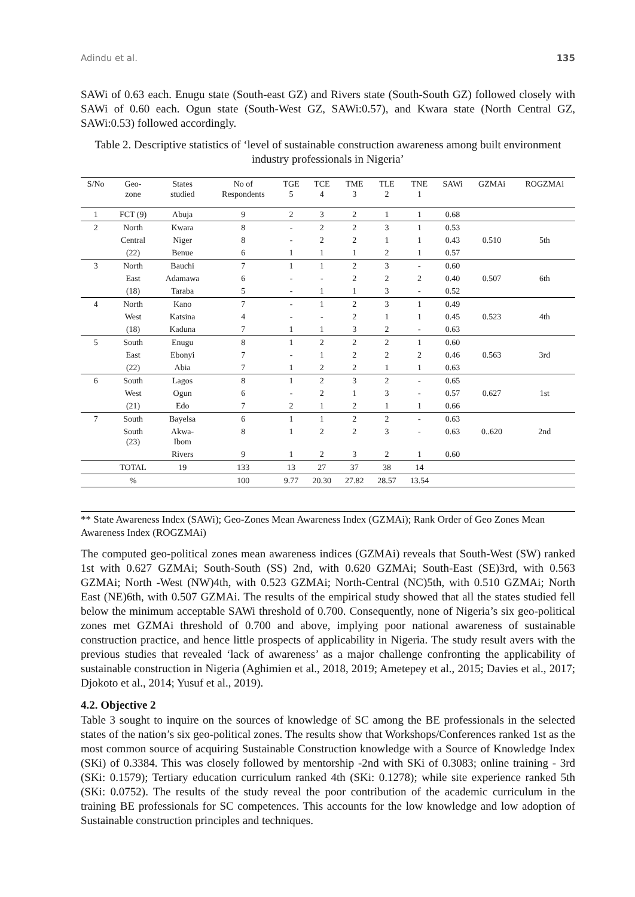Adindu et al. 135
SAWi of 0.63 each. Enugu state (South-east GZ) and Rivers state (South-South GZ) followed closely with SAWi of 0.60 each. Ogun state (South-West GZ, SAWi:0.57), and Kwara state (North Central GZ, SAWi:0.53) followed accordingly.
Table 2. Descriptive statistics of ‘level of sustainable construction awareness among built environment industry professionals in Nigeria’
| S/No | Geo- zone | States studied | No of Respondents | TGE 5 | TCE 4 | TME 3 | TLE 2 | TNE 1 | SAWi | GZMAi | ROGZMAi |
| --- | --- | --- | --- | --- | --- | --- | --- | --- | --- | --- | --- |
| 1 | FCT (9) | Abuja | 9 | 2 | 3 | 2 | 1 | 1 | 0.68 | | |
| 2 | North | Kwara | 8 | - | 2 | 2 | 3 | 1 | 0.53 | | |
| | Central | Niger | 8 | - | 2 | 2 | 1 | 1 | 0.43 | 0.510 | 5th |
| | (22) | Benue | 6 | 1 | 1 | 1 | 2 | 1 | 0.57 | | |
| 3 | North | Bauchi | 7 | 1 | 1 | 2 | 3 | - | 0.60 | | |
| | East | Adamawa | 6 | - | - | 2 | 2 | 2 | 0.40 | 0.507 | 6th |
| | (18) | Taraba | 5 | - | 1 | 1 | 3 | - | 0.52 | | |
| 4 | North | Kano | 7 | - | 1 | 2 | 3 | 1 | 0.49 | | |
| | West | Katsina | 4 | - | - | 2 | 1 | 1 | 0.45 | 0.523 | 4th |
| | (18) | Kaduna | 7 | 1 | 1 | 3 | 2 | - | 0.63 | | |
| 5 | South | Enugu | 8 | 1 | 2 | 2 | 2 | 1 | 0.60 | | |
| | East | Ebonyi | 7 | - | 1 | 2 | 2 | 2 | 0.46 | 0.563 | 3rd |
| | (22) | Abia | 7 | 1 | 2 | 2 | 1 | 1 | 0.63 | | |
| 6 | South | Lagos | 8 | 1 | 2 | 3 | 2 | - | 0.65 | | |
| | West | Ogun | 6 | - | 2 | 1 | 3 | - | 0.57 | 0.627 | 1st |
| | (21) | Edo | 7 | 2 | 1 | 2 | 1 | 1 | 0.66 | | |
| 7 | South | Bayelsa | 6 | 1 | 1 | 2 | 2 | - | 0.63 | | |
| | South (23) | Akwa- Ibom | 8 | 1 | 2 | 2 | 3 | - | 0.63 | 0..620 | 2nd |
| | | Rivers | 9 | 1 | 2 | 3 | 2 | 1 | 0.60 | | |
| | TOTAL | 19 | 133 | 13 | 27 | 37 | 38 | 14 | | | |
| | % | | 100 | 9.77 | 20.30 | 27.82 | 28.57 | 13.54 | | | |
** State Awareness Index (SAWi); Geo-Zones Mean Awareness Index (GZMAi); Rank Order of Geo Zones Mean Awareness Index (ROGZMAi)
The computed geo-political zones mean awareness indices (GZMAi) reveals that South-West (SW) ranked 1st with 0.627 GZMAi; South-South (SS) 2nd, with 0.620 GZMAi; South-East (SE)3rd, with 0.563 GZMAi; North -West (NW)4th, with 0.523 GZMAi; North-Central (NC)5th, with 0.510 GZMAi; North East (NE)6th, with 0.507 GZMAi. The results of the empirical study showed that all the states studied fell below the minimum acceptable SAWi threshold of 0.700. Consequently, none of Nigeria’s six geo-political zones met GZMAi threshold of 0.700 and above, implying poor national awareness of sustainable construction practice, and hence little prospects of applicability in Nigeria. The study result avers with the previous studies that revealed ‘lack of awareness’ as a major challenge confronting the applicability of sustainable construction in Nigeria (Aghimien et al., 2018, 2019; Ametepey et al., 2015; Davies et al., 2017; Djokoto et al., 2014; Yusuf et al., 2019).
4.2. Objective 2
Table 3 sought to inquire on the sources of knowledge of SC among the BE professionals in the selected states of the nation’s six geo-political zones. The results show that Workshops/Conferences ranked 1st as the most common source of acquiring Sustainable Construction knowledge with a Source of Knowledge Index (SKi) of 0.3384. This was closely followed by mentorship -2nd with SKi of 0.3083; online training - 3rd (SKi: 0.1579); Tertiary education curriculum ranked 4th (SKi: 0.1278); while site experience ranked 5th (SKi: 0.0752). The results of the study reveal the poor contribution of the academic curriculum in the training BE professionals for SC competences. This accounts for the low knowledge and low adoption of Sustainable construction principles and techniques.